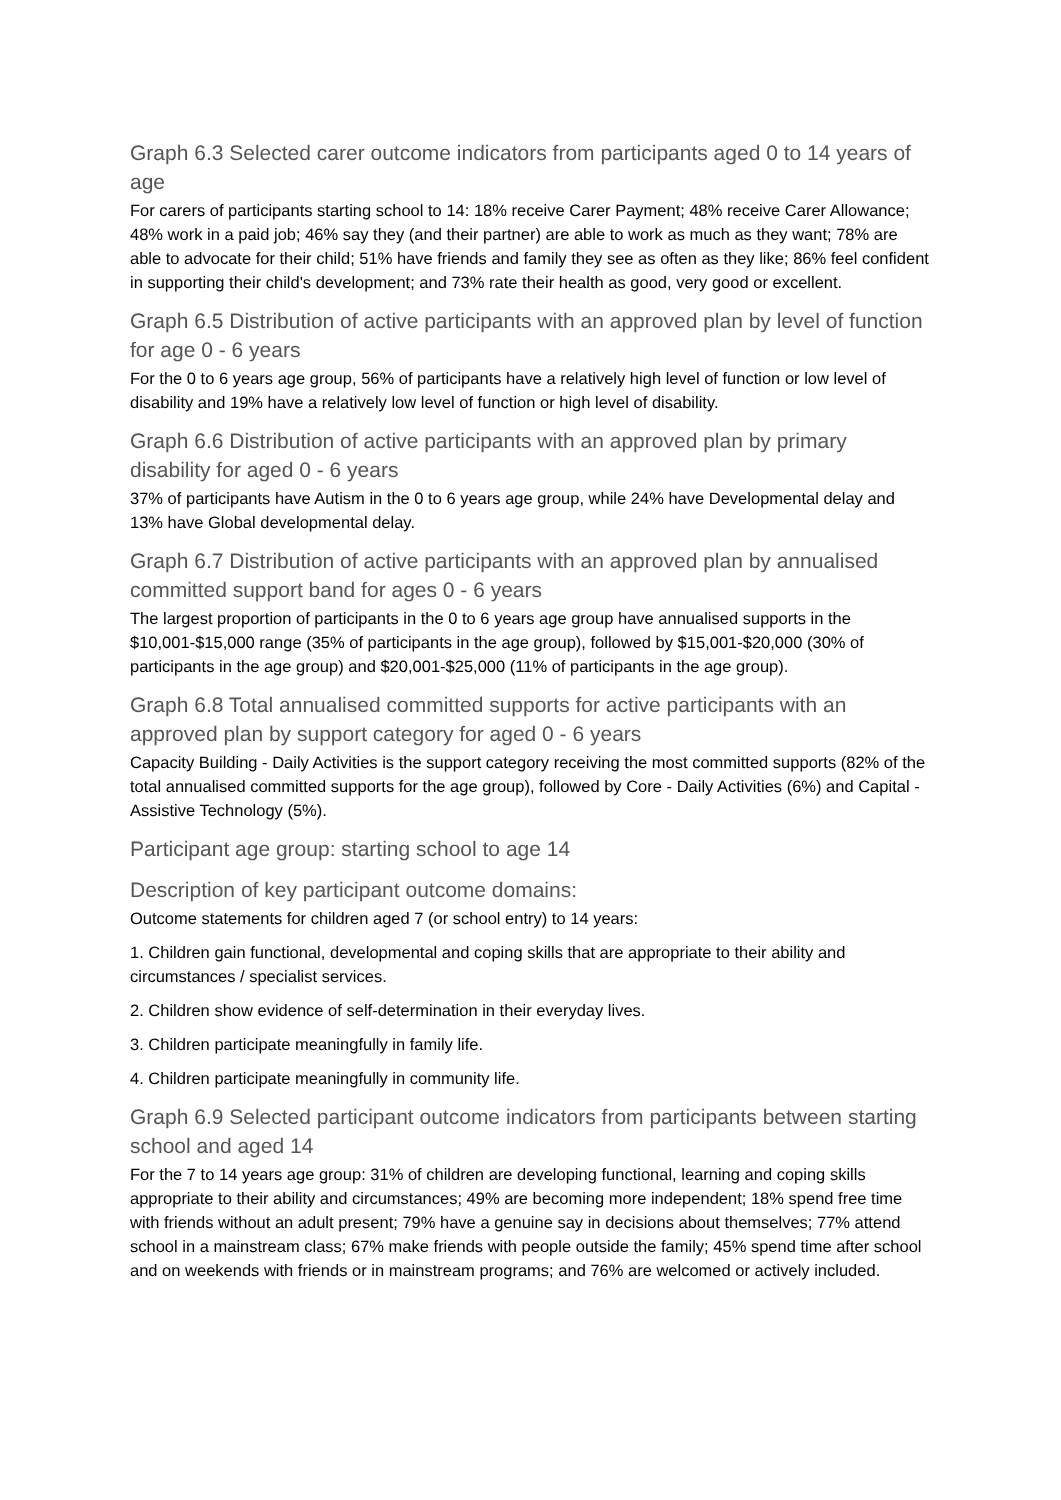Graph 6.3 Selected carer outcome indicators from participants aged 0 to 14 years of age
For carers of participants starting school to 14: 18% receive Carer Payment; 48% receive Carer Allowance; 48% work in a paid job; 46% say they (and their partner) are able to work as much as they want; 78% are able to advocate for their child; 51% have friends and family they see as often as they like; 86% feel confident in supporting their child's development; and 73% rate their health as good, very good or excellent.
Graph 6.5 Distribution of active participants with an approved plan by level of function for age 0 - 6 years
For the 0 to 6 years age group, 56% of participants have a relatively high level of function or low level of disability and 19% have a relatively low level of function or high level of disability.
Graph 6.6 Distribution of active participants with an approved plan by primary disability for aged 0 - 6 years
37% of participants have Autism in the 0 to 6 years age group, while 24% have Developmental delay and 13% have Global developmental delay.
Graph 6.7 Distribution of active participants with an approved plan by annualised committed support band for ages 0 - 6 years
The largest proportion of participants in the 0 to 6 years age group have annualised supports in the $10,001-$15,000 range (35% of participants in the age group), followed by $15,001-$20,000 (30% of participants in the age group) and $20,001-$25,000 (11% of participants in the age group).
Graph 6.8 Total annualised committed supports for active participants with an approved plan by support category for aged 0 - 6 years
Capacity Building - Daily Activities is the support category receiving the most committed supports (82% of the total annualised committed supports for the age group), followed by Core - Daily Activities (6%) and Capital - Assistive Technology (5%).
Participant age group: starting school to age 14
Description of key participant outcome domains:
Outcome statements for children aged 7 (or school entry) to 14 years:
1. Children gain functional, developmental and coping skills that are appropriate to their ability and circumstances / specialist services.
2. Children show evidence of self-determination in their everyday lives.
3. Children participate meaningfully in family life.
4. Children participate meaningfully in community life.
Graph 6.9 Selected participant outcome indicators from participants between starting school and aged 14
For the 7 to 14 years age group: 31% of children are developing functional, learning and coping skills appropriate to their ability and circumstances; 49% are becoming more independent; 18% spend free time with friends without an adult present; 79% have a genuine say in decisions about themselves; 77% attend school in a mainstream class; 67% make friends with people outside the family; 45% spend time after school and on weekends with friends or in mainstream programs; and 76% are welcomed or actively included.